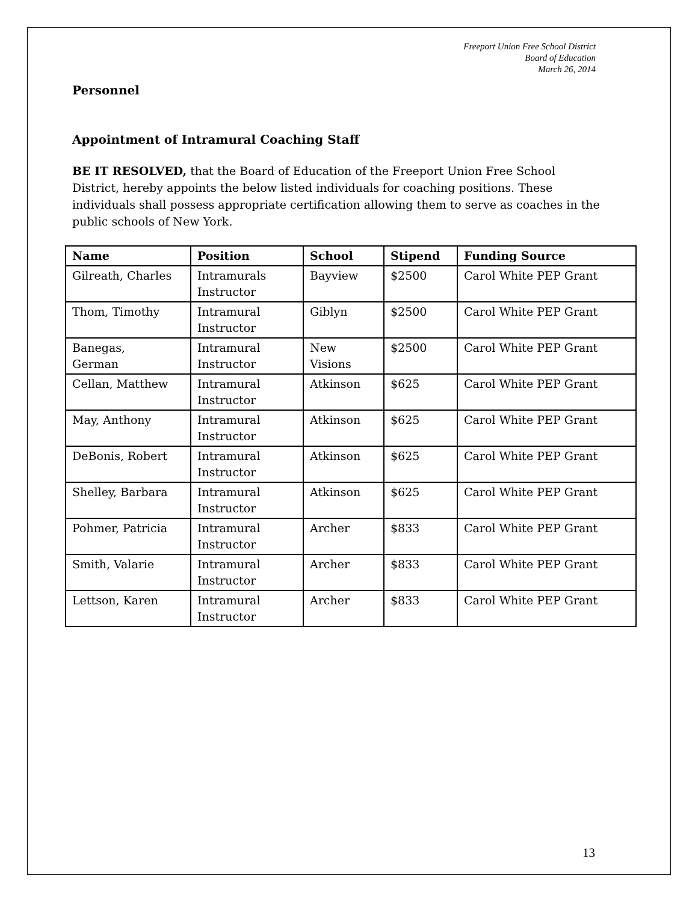Freeport Union Free School District
Board of Education
March 26, 2014
Personnel
Appointment of Intramural Coaching Staff
BE IT RESOLVED, that the Board of Education of the Freeport Union Free School District, hereby appoints the below listed individuals for coaching positions. These individuals shall possess appropriate certification allowing them to serve as coaches in the public schools of New York.
| Name | Position | School | Stipend | Funding Source |
| --- | --- | --- | --- | --- |
| Gilreath, Charles | Intramurals Instructor | Bayview | $2500 | Carol White PEP Grant |
| Thom, Timothy | Intramural Instructor | Giblyn | $2500 | Carol White PEP Grant |
| Banegas, German | Intramural Instructor | New Visions | $2500 | Carol White PEP Grant |
| Cellan, Matthew | Intramural Instructor | Atkinson | $625 | Carol White PEP Grant |
| May, Anthony | Intramural Instructor | Atkinson | $625 | Carol White PEP Grant |
| DeBonis, Robert | Intramural Instructor | Atkinson | $625 | Carol White PEP Grant |
| Shelley, Barbara | Intramural Instructor | Atkinson | $625 | Carol White PEP Grant |
| Pohmer, Patricia | Intramural Instructor | Archer | $833 | Carol White PEP Grant |
| Smith, Valarie | Intramural Instructor | Archer | $833 | Carol White PEP Grant |
| Lettson, Karen | Intramural Instructor | Archer | $833 | Carol White PEP Grant |
13